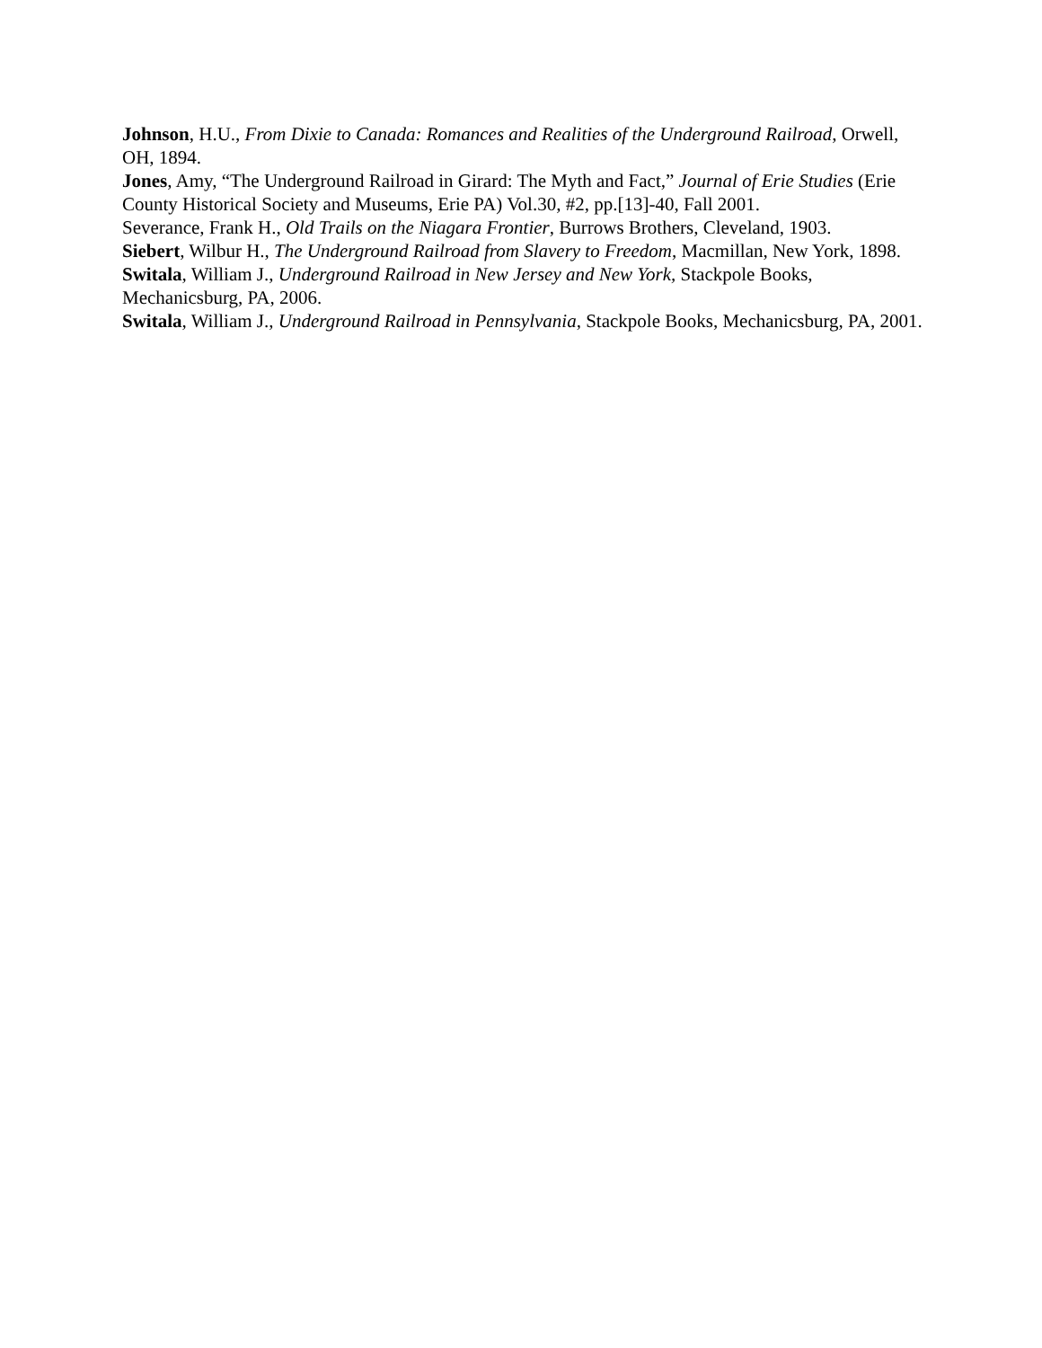Johnson, H.U., From Dixie to Canada: Romances and Realities of the Underground Railroad, Orwell, OH, 1894.
Jones, Amy, “The Underground Railroad in Girard: The Myth and Fact,” Journal of Erie Studies (Erie County Historical Society and Museums, Erie PA) Vol.30, #2, pp.[13]-40, Fall 2001.
Severance, Frank H., Old Trails on the Niagara Frontier, Burrows Brothers, Cleveland, 1903.
Siebert, Wilbur H., The Underground Railroad from Slavery to Freedom, Macmillan, New York, 1898.
Switala, William J., Underground Railroad in New Jersey and New York, Stackpole Books, Mechanicsburg, PA, 2006.
Switala, William J., Underground Railroad in Pennsylvania, Stackpole Books, Mechanicsburg, PA, 2001.